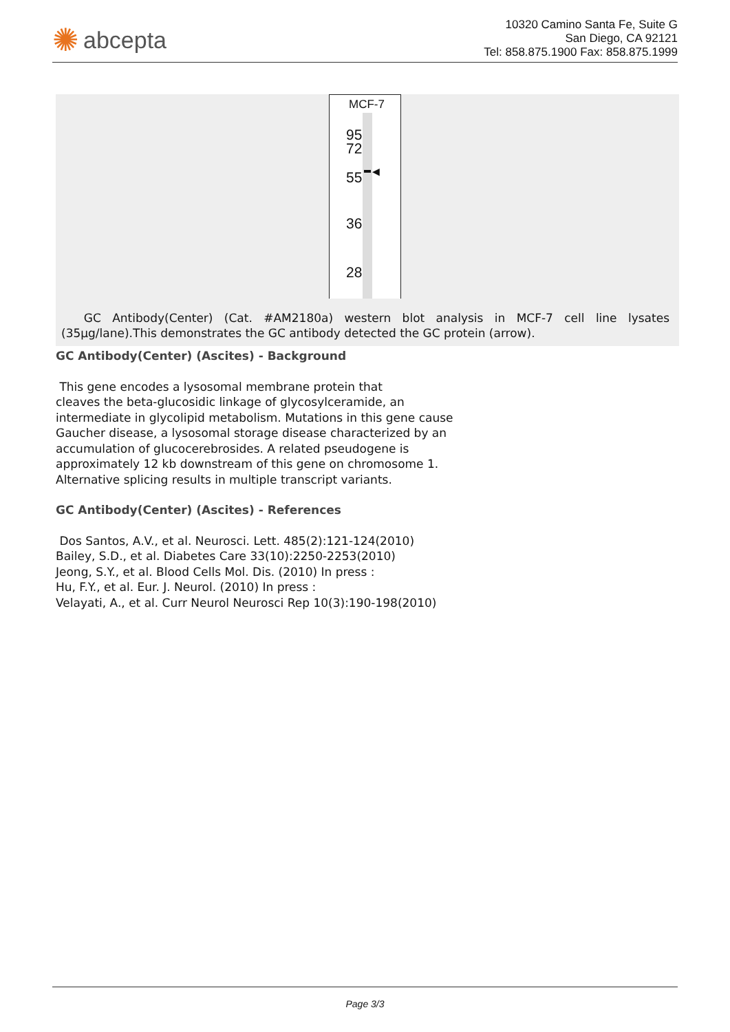✺ abcepta
10320 Camino Santa Fe, Suite G
San Diego, CA 92121
Tel: 858.875.1900 Fax: 858.875.1999
MCF-7
95
72
55
36
28
◀
GC Antibody(Center) (Cat. #AM2180a) western blot analysis in MCF-7 cell line lysates (35µg/lane).This demonstrates the GC antibody detected the GC protein (arrow).
GC Antibody(Center) (Ascites) - Background
This gene encodes a lysosomal membrane protein that
cleaves the beta-glucosidic linkage of glycosylceramide, an
intermediate in glycolipid metabolism. Mutations in this gene cause
Gaucher disease, a lysosomal storage disease characterized by an
accumulation of glucocerebrosides. A related pseudogene is
approximately 12 kb downstream of this gene on chromosome 1.
Alternative splicing results in multiple transcript variants.
GC Antibody(Center) (Ascites) - References
Dos Santos, A.V., et al. Neurosci. Lett. 485(2):121-124(2010)
Bailey, S.D., et al. Diabetes Care 33(10):2250-2253(2010)
Jeong, S.Y., et al. Blood Cells Mol. Dis. (2010) In press :
Hu, F.Y., et al. Eur. J. Neurol. (2010) In press :
Velayati, A., et al. Curr Neurol Neurosci Rep 10(3):190-198(2010)
Page 3/3